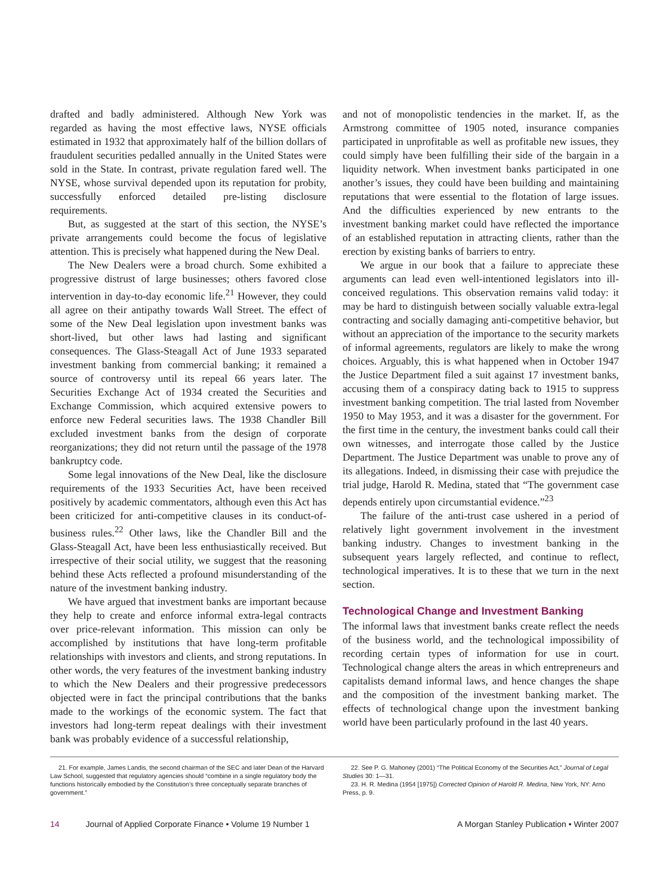drafted and badly administered. Although New York was regarded as having the most effective laws, NYSE officials estimated in 1932 that approximately half of the billion dollars of fraudulent securities pedalled annually in the United States were sold in the State. In contrast, private regulation fared well. The NYSE, whose survival depended upon its reputation for probity, successfully enforced detailed pre-listing disclosure requirements.
But, as suggested at the start of this section, the NYSE’s private arrangements could become the focus of legislative attention. This is precisely what happened during the New Deal.
The New Dealers were a broad church. Some exhibited a progressive distrust of large businesses; others favored close intervention in day-to-day economic life.<sup>21</sup> However, they could all agree on their antipathy towards Wall Street. The effect of some of the New Deal legislation upon investment banks was short-lived, but other laws had lasting and significant consequences. The Glass-Steagall Act of June 1933 separated investment banking from commercial banking; it remained a source of controversy until its repeal 66 years later. The Securities Exchange Act of 1934 created the Securities and Exchange Commission, which acquired extensive powers to enforce new Federal securities laws. The 1938 Chandler Bill excluded investment banks from the design of corporate reorganizations; they did not return until the passage of the 1978 bankruptcy code.
Some legal innovations of the New Deal, like the disclosure requirements of the 1933 Securities Act, have been received positively by academic commentators, although even this Act has been criticized for anti-competitive clauses in its conduct-of-business rules.<sup>22</sup> Other laws, like the Chandler Bill and the Glass-Steagall Act, have been less enthusiastically received. But irrespective of their social utility, we suggest that the reasoning behind these Acts reflected a profound misunderstanding of the nature of the investment banking industry.
We have argued that investment banks are important because they help to create and enforce informal extra-legal contracts over price-relevant information. This mission can only be accomplished by institutions that have long-term profitable relationships with investors and clients, and strong reputations. In other words, the very features of the investment banking industry to which the New Dealers and their progressive predecessors objected were in fact the principal contributions that the banks made to the workings of the economic system. The fact that investors had long-term repeat dealings with their investment bank was probably evidence of a successful relationship,
and not of monopolistic tendencies in the market. If, as the Armstrong committee of 1905 noted, insurance companies participated in unprofitable as well as profitable new issues, they could simply have been fulfilling their side of the bargain in a liquidity network. When investment banks participated in one another’s issues, they could have been building and maintaining reputations that were essential to the flotation of large issues. And the difficulties experienced by new entrants to the investment banking market could have reflected the importance of an established reputation in attracting clients, rather than the erection by existing banks of barriers to entry.
We argue in our book that a failure to appreciate these arguments can lead even well-intentioned legislators into ill-conceived regulations. This observation remains valid today: it may be hard to distinguish between socially valuable extra-legal contracting and socially damaging anti-competitive behavior, but without an appreciation of the importance to the security markets of informal agreements, regulators are likely to make the wrong choices. Arguably, this is what happened when in October 1947 the Justice Department filed a suit against 17 investment banks, accusing them of a conspiracy dating back to 1915 to suppress investment banking competition. The trial lasted from November 1950 to May 1953, and it was a disaster for the government. For the first time in the century, the investment banks could call their own witnesses, and interrogate those called by the Justice Department. The Justice Department was unable to prove any of its allegations. Indeed, in dismissing their case with prejudice the trial judge, Harold R. Medina, stated that “The government case depends entirely upon circumstantial evidence.”<sup>23</sup>
The failure of the anti-trust case ushered in a period of relatively light government involvement in the investment banking industry. Changes to investment banking in the subsequent years largely reflected, and continue to reflect, technological imperatives. It is to these that we turn in the next section.
Technological Change and Investment Banking
The informal laws that investment banks create reflect the needs of the business world, and the technological impossibility of recording certain types of information for use in court. Technological change alters the areas in which entrepreneurs and capitalists demand informal laws, and hence changes the shape and the composition of the investment banking market. The effects of technological change upon the investment banking world have been particularly profound in the last 40 years.
21. For example, James Landis, the second chairman of the SEC and later Dean of the Harvard Law School, suggested that regulatory agencies should “combine in a single regulatory body the functions historically embodied by the Constitution’s three conceptually separate branches of government.”
22. See P. G. Mahoney (2001) “The Political Economy of the Securities Act,” Journal of Legal Studies 30: 1—31.
23. H. R. Medina (1954 [1975]) Corrected Opinion of Harold R. Medina, New York, NY: Arno Press, p. 9.
14 Journal of Applied Corporate Finance • Volume 19 Number 1 A Morgan Stanley Publication • Winter 2007